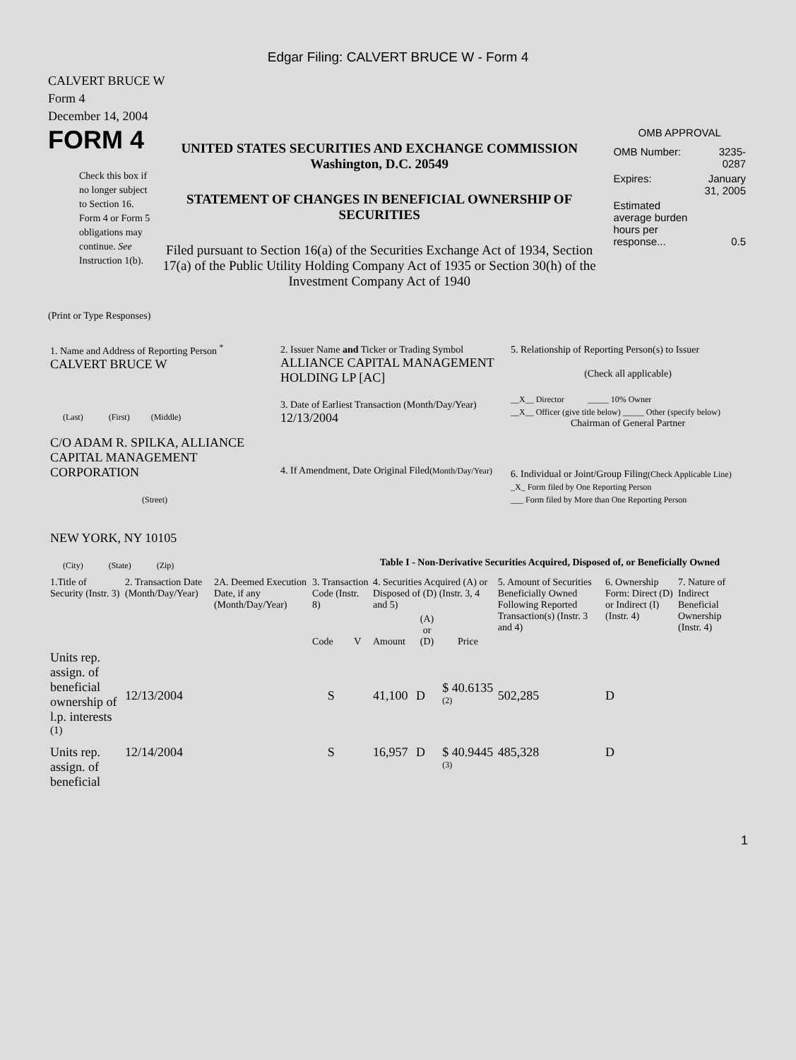Edgar Filing: CALVERT BRUCE W - Form 4
CALVERT BRUCE W
Form 4
December 14, 2004
FORM 4
Check this box if no longer subject to Section 16. Form 4 or Form 5 obligations may continue. See Instruction 1(b).
UNITED STATES SECURITIES AND EXCHANGE COMMISSION
Washington, D.C. 20549
STATEMENT OF CHANGES IN BENEFICIAL OWNERSHIP OF SECURITIES
Filed pursuant to Section 16(a) of the Securities Exchange Act of 1934, Section 17(a) of the Public Utility Holding Company Act of 1935 or Section 30(h) of the Investment Company Act of 1940
OMB APPROVAL
| OMB Number: | 3235-0287 |
| Expires: | January 31, 2005 |
| Estimated average burden hours per response... | 0.5 |
(Print or Type Responses)
| 1. Name and Address of Reporting Person <sup>*</sup> CALVERT BRUCE W (Last) (First) (Middle) C/O ADAM R. SPILKA, ALLIANCE CAPITAL MANAGEMENT CORPORATION (Street) NEW YORK, NY 10105 (City) (State) (Zip) | 2. Issuer Name and Ticker or Trading Symbol ALLIANCE CAPITAL MANAGEMENT HOLDING LP [AC] 3. Date of Earliest Transaction (Month/Day/Year) 12/13/2004 4. If Amendment, Date Original Filed (Month/Day/Year) | 5. Relationship of Reporting Person(s) to Issuer (Check all applicable) __X__ Director _____ 10% Owner __X__ Officer (give title below) _____ Other (specify below) Chairman of General Partner 6. Individual or Joint/Group Filing (Check Applicable Line) _X_ Form filed by One Reporting Person ___ Form filed by More than One Reporting Person |
Table I - Non-Derivative Securities Acquired, Disposed of, or Beneficially Owned
| 1.Title of Security (Instr. 3) | 2. Transaction Date (Month/Day/Year) | 2A. Deemed Execution Date, if any (Month/Day/Year) | 3. Transaction Code (Instr. 8) | | 4. Securities Acquired (A) or Disposed of (D) (Instr. 3, 4 and 5) | | | 5. Amount of Securities Beneficially Owned Following Reported Transaction(s) (Instr. 3 and 4) | 6. Ownership Form: Direct (D) or Indirect (I) (Instr. 4) | 7. Nature of Indirect Beneficial Ownership (Instr. 4) |
| | | | Code | V | Amount | (A) or (D) | Price | | | |
| Units rep. assign. of beneficial ownership of l.p. interests <sup>(1)</sup> | 12/13/2004 | | S | | 41,100 | D | $ 40.6135 <sup>(2)</sup> | 502,285 | D | |
| Units rep. assign. of beneficial | 12/14/2004 | | S | | 16,957 | D | $ 40.9445 <sup>(3)</sup> | 485,328 | D | |
1